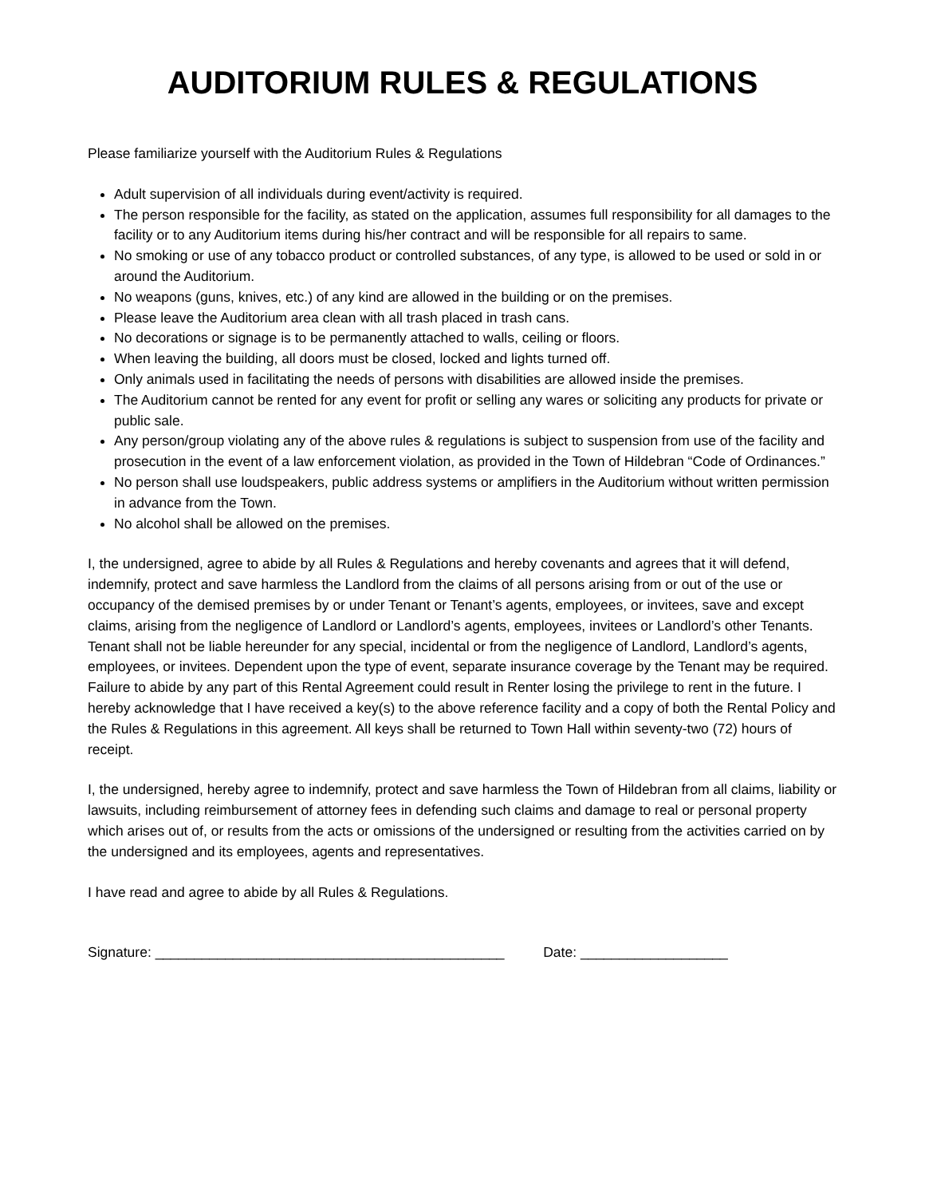AUDITORIUM RULES & REGULATIONS
Please familiarize yourself with the Auditorium Rules & Regulations
Adult supervision of all individuals during event/activity is required.
The person responsible for the facility, as stated on the application, assumes full responsibility for all damages to the facility or to any Auditorium items during his/her contract and will be responsible for all repairs to same.
No smoking or use of any tobacco product or controlled substances, of any type, is allowed to be used or sold in or around the Auditorium.
No weapons (guns, knives, etc.) of any kind are allowed in the building or on the premises.
Please leave the Auditorium area clean with all trash placed in trash cans.
No decorations or signage is to be permanently attached to walls, ceiling or floors.
When leaving the building, all doors must be closed, locked and lights turned off.
Only animals used in facilitating the needs of persons with disabilities are allowed inside the premises.
The Auditorium cannot be rented for any event for profit or selling any wares or soliciting any products for private or public sale.
Any person/group violating any of the above rules & regulations is subject to suspension from use of the facility and prosecution in the event of a law enforcement violation, as provided in the Town of Hildebran “Code of Ordinances.”
No person shall use loudspeakers, public address systems or amplifiers in the Auditorium without written permission in advance from the Town.
No alcohol shall be allowed on the premises.
I, the undersigned, agree to abide by all Rules & Regulations and hereby covenants and agrees that it will defend, indemnify, protect and save harmless the Landlord from the claims of all persons arising from or out of the use or occupancy of the demised premises by or under Tenant or Tenant’s agents, employees, or invitees, save and except claims, arising from the negligence of Landlord or Landlord’s agents, employees, invitees or Landlord’s other Tenants. Tenant shall not be liable hereunder for any special, incidental or from the negligence of Landlord, Landlord’s agents, employees, or invitees. Dependent upon the type of event, separate insurance coverage by the Tenant may be required. Failure to abide by any part of this Rental Agreement could result in Renter losing the privilege to rent in the future. I hereby acknowledge that I have received a key(s) to the above reference facility and a copy of both the Rental Policy and the Rules & Regulations in this agreement. All keys shall be returned to Town Hall within seventy-two (72) hours of receipt.
I, the undersigned, hereby agree to indemnify, protect and save harmless the Town of Hildebran from all claims, liability or lawsuits, including reimbursement of attorney fees in defending such claims and damage to real or personal property which arises out of, or results from the acts or omissions of the undersigned or resulting from the activities carried on by the undersigned and its employees, agents and representatives.
I have read and agree to abide by all Rules & Regulations.
Signature: _____________________________________________ Date: ___________________